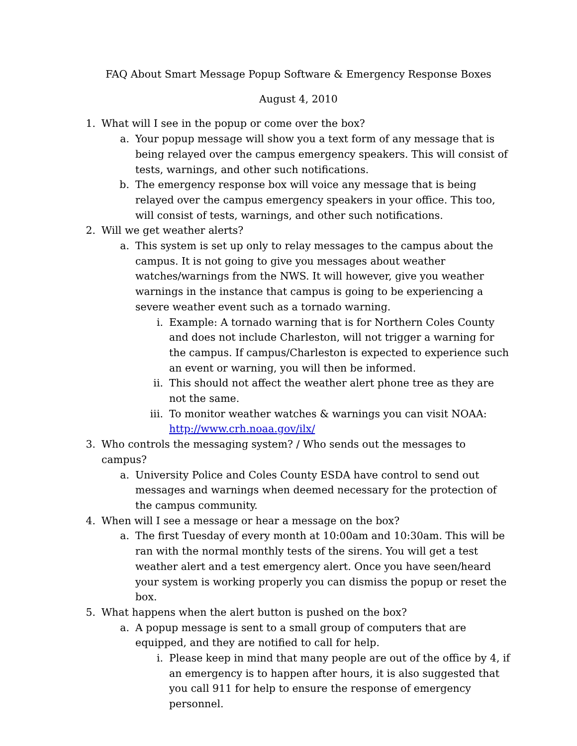FAQ About Smart Message Popup Software & Emergency Response Boxes
August 4, 2010
1. What will I see in the popup or come over the box?
a. Your popup message will show you a text form of any message that is being relayed over the campus emergency speakers. This will consist of tests, warnings, and other such notifications.
b. The emergency response box will voice any message that is being relayed over the campus emergency speakers in your office. This too, will consist of tests, warnings, and other such notifications.
2. Will we get weather alerts?
a. This system is set up only to relay messages to the campus about the campus. It is not going to give you messages about weather watches/warnings from the NWS. It will however, give you weather warnings in the instance that campus is going to be experiencing a severe weather event such as a tornado warning.
i. Example: A tornado warning that is for Northern Coles County and does not include Charleston, will not trigger a warning for the campus. If campus/Charleston is expected to experience such an event or warning, you will then be informed.
ii. This should not affect the weather alert phone tree as they are not the same.
iii. To monitor weather watches & warnings you can visit NOAA: http://www.crh.noaa.gov/ilx/
3. Who controls the messaging system? / Who sends out the messages to campus?
a. University Police and Coles County ESDA have control to send out messages and warnings when deemed necessary for the protection of the campus community.
4. When will I see a message or hear a message on the box?
a. The first Tuesday of every month at 10:00am and 10:30am. This will be ran with the normal monthly tests of the sirens. You will get a test weather alert and a test emergency alert. Once you have seen/heard your system is working properly you can dismiss the popup or reset the box.
5. What happens when the alert button is pushed on the box?
a. A popup message is sent to a small group of computers that are equipped, and they are notified to call for help.
i. Please keep in mind that many people are out of the office by 4, if an emergency is to happen after hours, it is also suggested that you call 911 for help to ensure the response of emergency personnel.